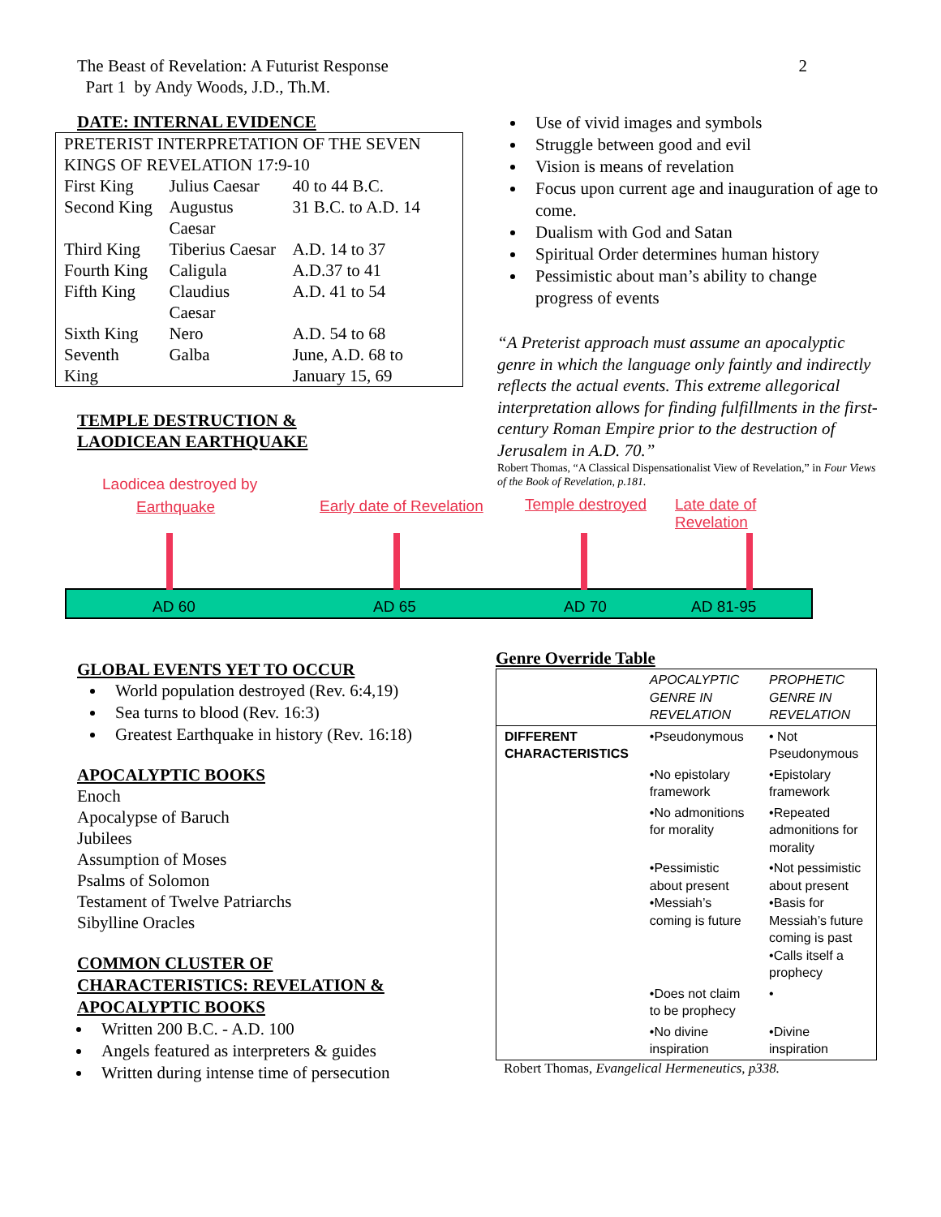The Beast of Revelation: A Futurist Response
Part 1 by Andy Woods, J.D., Th.M.
2
DATE: INTERNAL EVIDENCE
| PRETERIST INTERPRETATION OF THE SEVEN KINGS OF REVELATION 17:9-10 | | |
| First King | Julius Caesar | 40 to 44 B.C. |
| Second King | Augustus Caesar | 31 B.C. to A.D. 14 |
| Third King | Tiberius Caesar | A.D. 14 to 37 |
| Fourth King | Caligula | A.D.37 to 41 |
| Fifth King | Claudius Caesar | A.D. 41 to 54 |
| Sixth King | Nero | A.D. 54 to 68 |
| Seventh King | Galba | June, A.D. 68 to January 15, 69 |
TEMPLE DESTRUCTION &
LAODICEAN EARTHQUAKE
Use of vivid images and symbols
Struggle between good and evil
Vision is means of revelation
Focus upon current age and inauguration of age to come.
Dualism with God and Satan
Spiritual Order determines human history
Pessimistic about man’s ability to change progress of events
“A Preterist approach must assume an apocalyptic genre in which the language only faintly and indirectly reflects the actual events. This extreme allegorical interpretation allows for finding fulfillments in the first-century Roman Empire prior to the destruction of Jerusalem in A.D. 70.”
Robert Thomas, “A Classical Dispensationalist View of Revelation,” in Four Views of the Book of Revelation, p.181.
Laodicea destroyed by
Earthquake Early date of Revelation Temple destroyed Late date of Revelation
AD 60 AD 65 AD 70 AD 81-95
GLOBAL EVENTS YET TO OCCUR
World population destroyed (Rev. 6:4,19)
Sea turns to blood (Rev. 16:3)
Greatest Earthquake in history (Rev. 16:18)
APOCALYPTIC BOOKS
Enoch
Apocalypse of Baruch
Jubilees
Assumption of Moses
Psalms of Solomon
Testament of Twelve Patriarchs
Sibylline Oracles
COMMON CLUSTER OF
CHARACTERISTICS: REVELATION &
APOCALYPTIC BOOKS
Written 200 B.C. - A.D. 100
Angels featured as interpreters & guides
Written during intense time of persecution
Genre Override Table
| | APOCALYPTIC GENRE IN REVELATION | PROPHETIC GENRE IN REVELATION |
| DIFFERENT CHARACTERISTICS | •Pseudonymous | • Not Pseudonymous |
| | •No epistolary framework | •Epistolary framework |
| | •No admonitions for morality | •Repeated admonitions for morality |
| | •Pessimistic about present •Messiah’s coming is future | •Not pessimistic about present •Basis for Messiah’s future coming is past •Calls itself a prophecy |
| | •Does not claim to be prophecy | • |
| | •No divine inspiration | •Divine inspiration |
Robert Thomas, Evangelical Hermeneutics, p338.